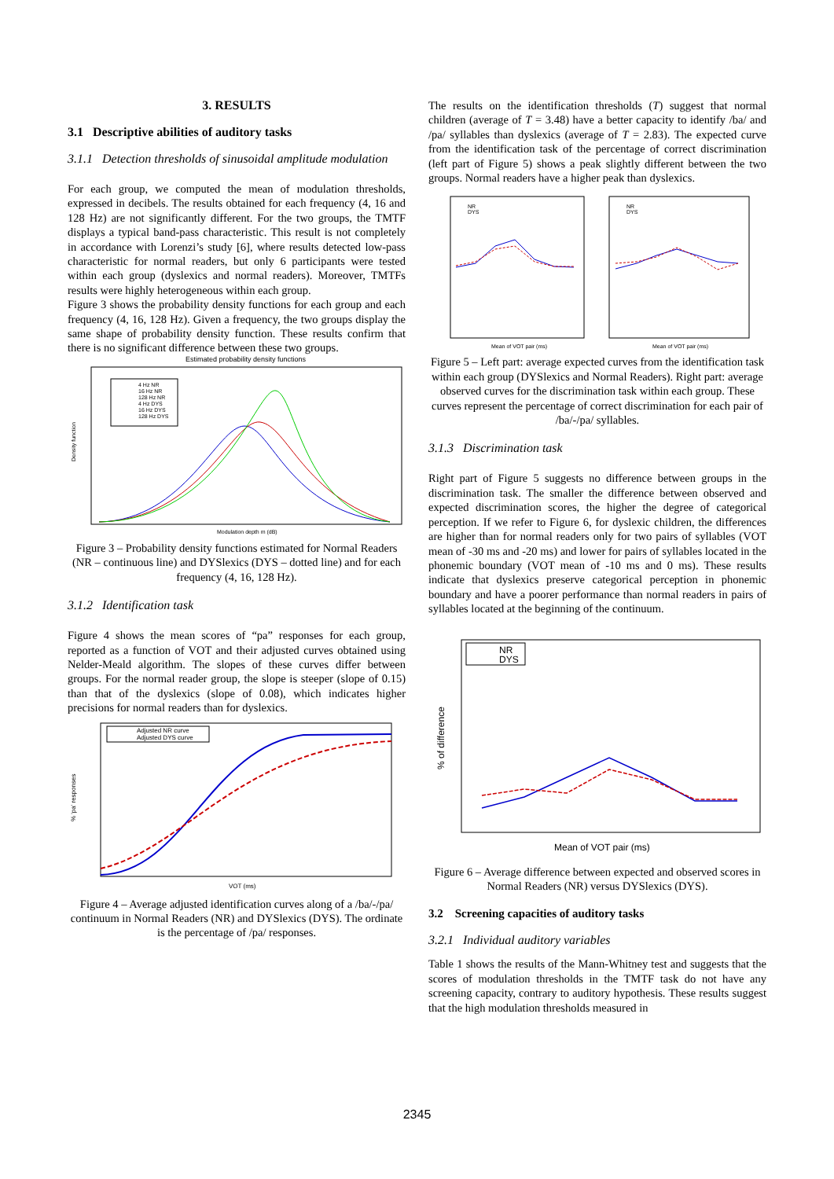3. RESULTS
3.1 Descriptive abilities of auditory tasks
3.1.1 Detection thresholds of sinusoidal amplitude modulation
For each group, we computed the mean of modulation thresholds, expressed in decibels. The results obtained for each frequency (4, 16 and 128 Hz) are not significantly different. For the two groups, the TMTF displays a typical band-pass characteristic. This result is not completely in accordance with Lorenzi’s study [6], where results detected low-pass characteristic for normal readers, but only 6 participants were tested within each group (dyslexics and normal readers). Moreover, TMTFs results were highly heterogeneous within each group.
Figure 3 shows the probability density functions for each group and each frequency (4, 16, 128 Hz). Given a frequency, the two groups display the same shape of probability density function. These results confirm that there is no significant difference between these two groups.
Estimated probability density functions
4 Hz NR
16 Hz NR
128 Hz NR
4 Hz DYS
16 Hz DYS
128 Hz DYS
Modulation depth m (dB)
Density function
Figure 3 – Probability density functions estimated for Normal Readers (NR – continuous line) and DYSlexics (DYS – dotted line) and for each frequency (4, 16, 128 Hz).
3.1.2 Identification task
Figure 4 shows the mean scores of “pa” responses for each group, reported as a function of VOT and their adjusted curves obtained using Nelder-Meald algorithm. The slopes of these curves differ between groups. For the normal reader group, the slope is steeper (slope of 0.15) than that of the dyslexics (slope of 0.08), which indicates higher precisions for normal readers than for dyslexics.
Adjusted NR curve
Adjusted DYS curve
VOT (ms)
% 'pa' responses
Figure 4 – Average adjusted identification curves along of a /ba/-/pa/ continuum in Normal Readers (NR) and DYSlexics (DYS). The ordinate is the percentage of /pa/ responses.
The results on the identification thresholds (T) suggest that normal children (average of T = 3.48) have a better capacity to identify /ba/ and /pa/ syllables than dyslexics (average of T = 2.83). The expected curve from the identification task of the percentage of correct discrimination (left part of Figure 5) shows a peak slightly different between the two groups. Normal readers have a higher peak than dyslexics.
NR
DYS
NR
DYS
Mean of VOT pair (ms)
Mean of VOT pair (ms)
Figure 5 – Left part: average expected curves from the identification task within each group (DYSlexics and Normal Readers). Right part: average observed curves for the discrimination task within each group. These curves represent the percentage of correct discrimination for each pair of /ba/-/pa/ syllables.
3.1.3 Discrimination task
Right part of Figure 5 suggests no difference between groups in the discrimination task. The smaller the difference between observed and expected discrimination scores, the higher the degree of categorical perception. If we refer to Figure 6, for dyslexic children, the differences are higher than for normal readers only for two pairs of syllables (VOT mean of -30 ms and -20 ms) and lower for pairs of syllables located in the phonemic boundary (VOT mean of -10 ms and 0 ms). These results indicate that dyslexics preserve categorical perception in phonemic boundary and have a poorer performance than normal readers in pairs of syllables located at the beginning of the continuum.
NR
DYS
Mean of VOT pair (ms)
% of difference
Figure 6 – Average difference between expected and observed scores in Normal Readers (NR) versus DYSlexics (DYS).
3.2 Screening capacities of auditory tasks
3.2.1 Individual auditory variables
Table 1 shows the results of the Mann-Whitney test and suggests that the scores of modulation thresholds in the TMTF task do not have any screening capacity, contrary to auditory hypothesis. These results suggest that the high modulation thresholds measured in
2345